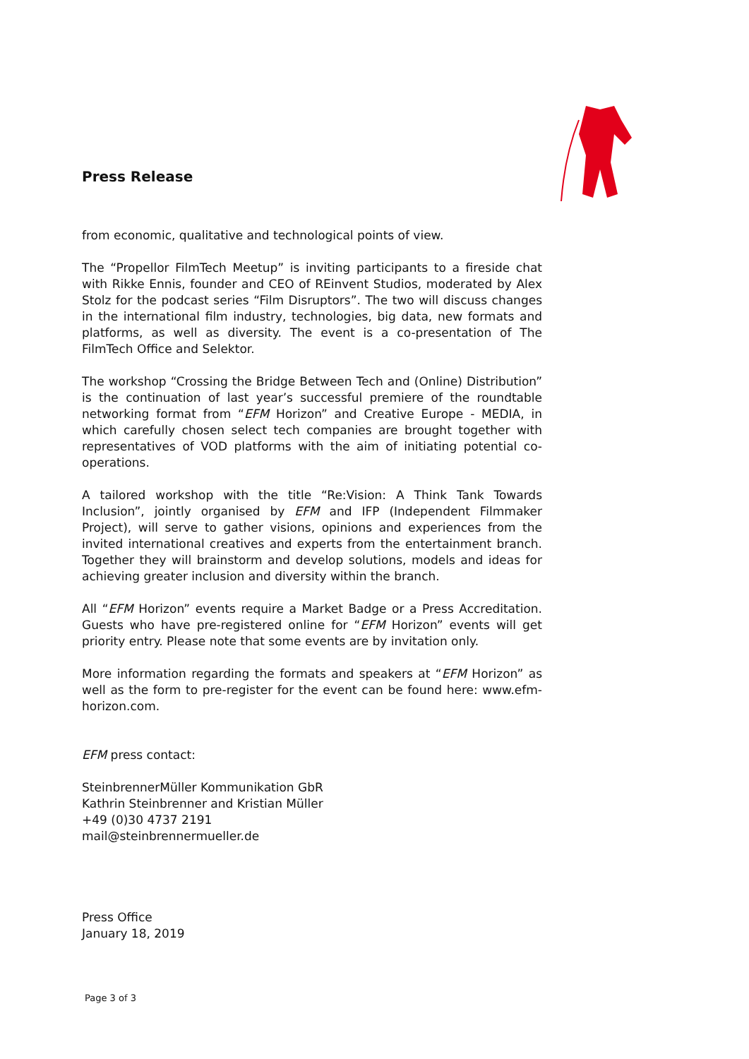Press Release
from economic, qualitative and technological points of view.
The “Propellor FilmTech Meetup” is inviting participants to a fireside chat with Rikke Ennis, founder and CEO of REinvent Studios, moderated by Alex Stolz for the podcast series “Film Disruptors”. The two will discuss changes in the international film industry, technologies, big data, new formats and platforms, as well as diversity. The event is a co-presentation of The FilmTech Office and Selektor.
The workshop “Crossing the Bridge Between Tech and (Online) Distribution” is the continuation of last year’s successful premiere of the roundtable networking format from “EFM Horizon” and Creative Europe - MEDIA, in which carefully chosen select tech companies are brought together with representatives of VOD platforms with the aim of initiating potential co-operations.
A tailored workshop with the title “Re:Vision: A Think Tank Towards Inclusion”, jointly organised by EFM and IFP (Independent Filmmaker Project), will serve to gather visions, opinions and experiences from the invited international creatives and experts from the entertainment branch. Together they will brainstorm and develop solutions, models and ideas for achieving greater inclusion and diversity within the branch.
All “EFM Horizon” events require a Market Badge or a Press Accreditation. Guests who have pre-registered online for “EFM Horizon” events will get priority entry. Please note that some events are by invitation only.
More information regarding the formats and speakers at “EFM Horizon” as well as the form to pre-register for the event can be found here: www.efm-horizon.com.
EFM press contact:
SteinbrennerMüller Kommunikation GbR
Kathrin Steinbrenner and Kristian Müller
+49 (0)30 4737 2191
mail@steinbrennermueller.de
Press Office
January 18, 2019
Page 3 of 3